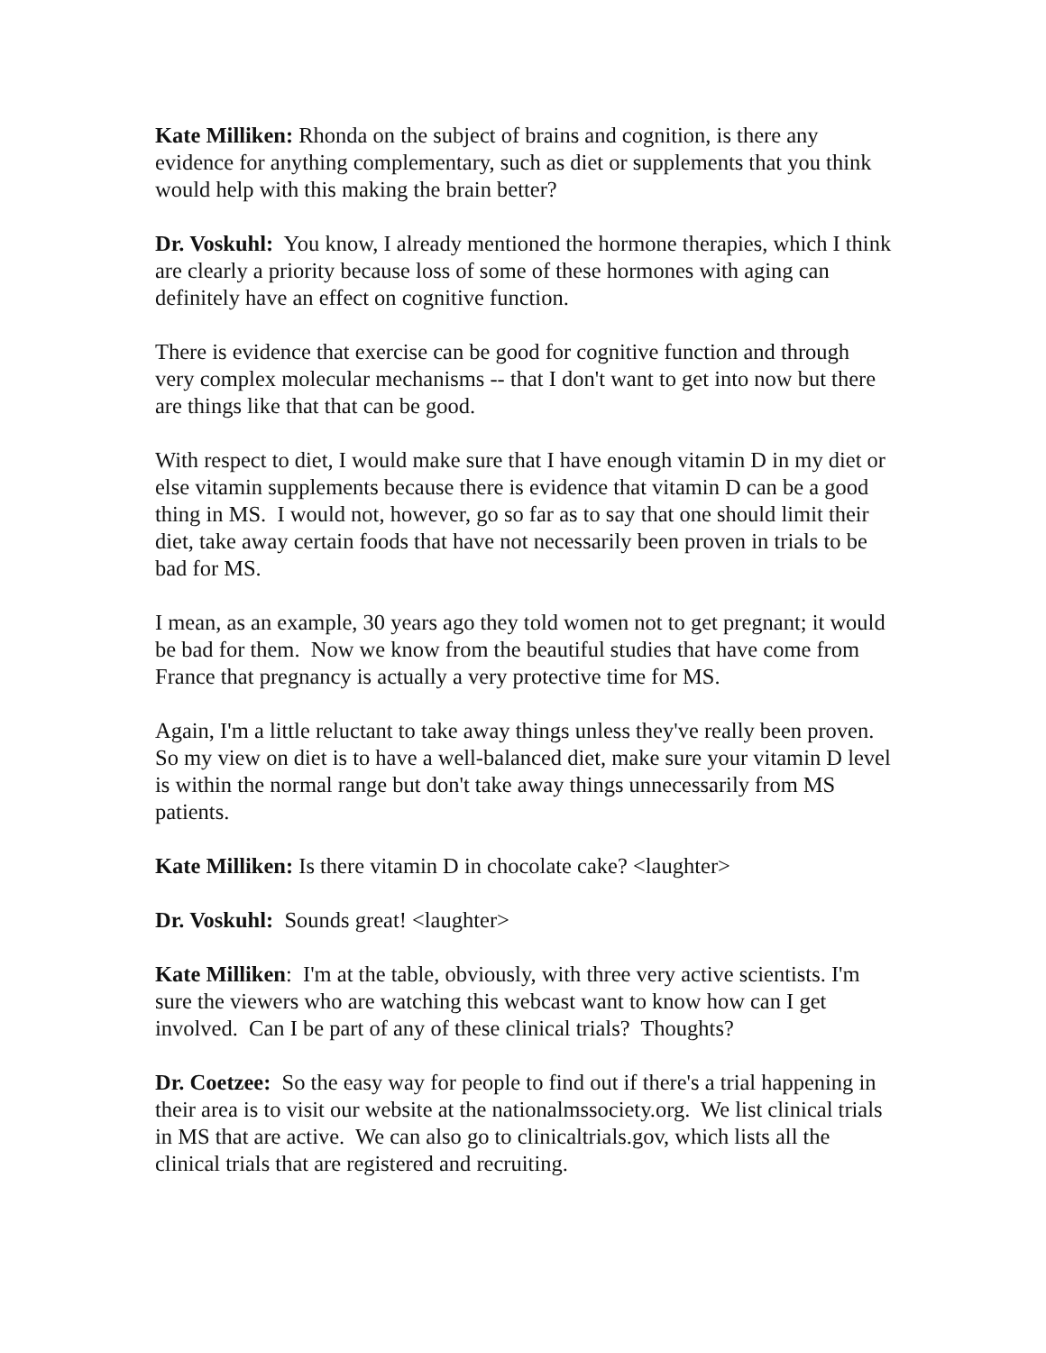Kate Milliken: Rhonda on the subject of brains and cognition, is there any evidence for anything complementary, such as diet or supplements that you think would help with this making the brain better?
Dr. Voskuhl: You know, I already mentioned the hormone therapies, which I think are clearly a priority because loss of some of these hormones with aging can definitely have an effect on cognitive function.
There is evidence that exercise can be good for cognitive function and through very complex molecular mechanisms -- that I don't want to get into now but there are things like that that can be good.
With respect to diet, I would make sure that I have enough vitamin D in my diet or else vitamin supplements because there is evidence that vitamin D can be a good thing in MS. I would not, however, go so far as to say that one should limit their diet, take away certain foods that have not necessarily been proven in trials to be bad for MS.
I mean, as an example, 30 years ago they told women not to get pregnant; it would be bad for them. Now we know from the beautiful studies that have come from France that pregnancy is actually a very protective time for MS.
Again, I'm a little reluctant to take away things unless they've really been proven. So my view on diet is to have a well-balanced diet, make sure your vitamin D level is within the normal range but don't take away things unnecessarily from MS patients.
Kate Milliken: Is there vitamin D in chocolate cake? <laughter>
Dr. Voskuhl: Sounds great! <laughter>
Kate Milliken: I'm at the table, obviously, with three very active scientists. I'm sure the viewers who are watching this webcast want to know how can I get involved. Can I be part of any of these clinical trials? Thoughts?
Dr. Coetzee: So the easy way for people to find out if there's a trial happening in their area is to visit our website at the nationalmssociety.org. We list clinical trials in MS that are active. We can also go to clinicaltrials.gov, which lists all the clinical trials that are registered and recruiting.